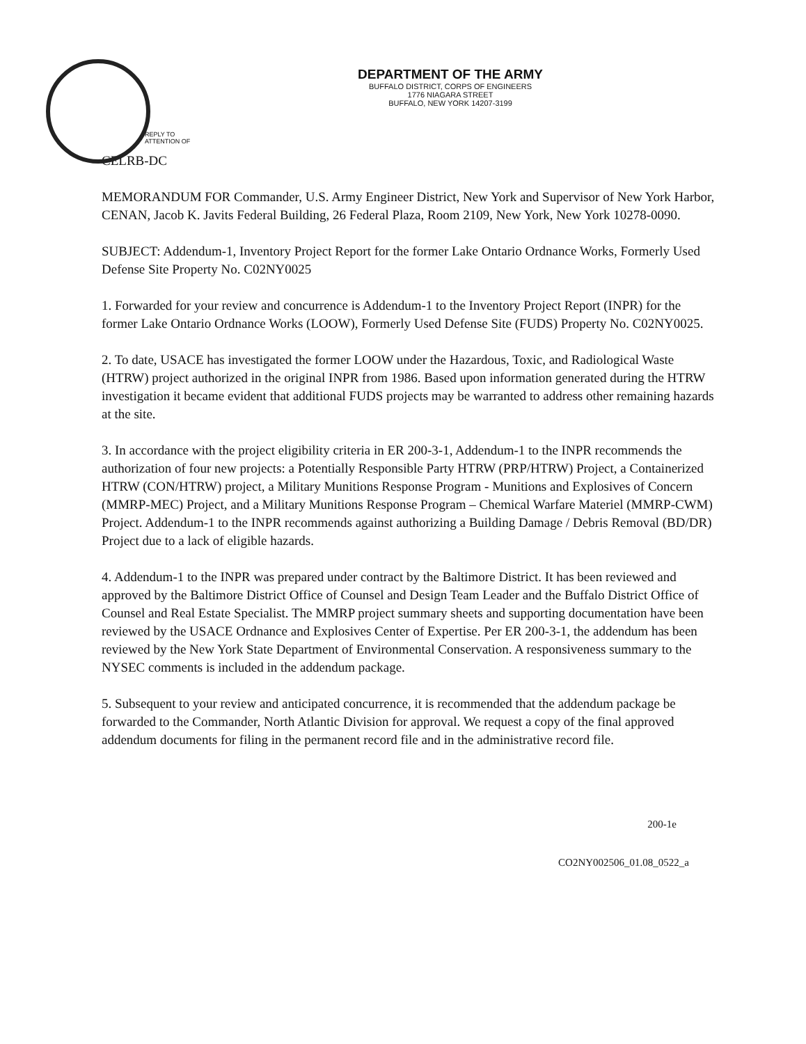DEPARTMENT OF THE ARMY
BUFFALO DISTRICT, CORPS OF ENGINEERS
1776 NIAGARA STREET
BUFFALO, NEW YORK 14207-3199
REPLY TO
ATTENTION OF
CELRB-DC
MEMORANDUM FOR Commander, U.S. Army Engineer District, New York and Supervisor of New York Harbor, CENAN, Jacob K. Javits Federal Building, 26 Federal Plaza, Room 2109, New York, New York 10278-0090.
SUBJECT: Addendum-1, Inventory Project Report for the former Lake Ontario Ordnance Works, Formerly Used Defense Site Property No. C02NY0025
1. Forwarded for your review and concurrence is Addendum-1 to the Inventory Project Report (INPR) for the former Lake Ontario Ordnance Works (LOOW), Formerly Used Defense Site (FUDS) Property No. C02NY0025.
2. To date, USACE has investigated the former LOOW under the Hazardous, Toxic, and Radiological Waste (HTRW) project authorized in the original INPR from 1986. Based upon information generated during the HTRW investigation it became evident that additional FUDS projects may be warranted to address other remaining hazards at the site.
3. In accordance with the project eligibility criteria in ER 200-3-1, Addendum-1 to the INPR recommends the authorization of four new projects: a Potentially Responsible Party HTRW (PRP/HTRW) Project, a Containerized HTRW (CON/HTRW) project, a Military Munitions Response Program - Munitions and Explosives of Concern (MMRP-MEC) Project, and a Military Munitions Response Program – Chemical Warfare Materiel (MMRP-CWM) Project. Addendum-1 to the INPR recommends against authorizing a Building Damage / Debris Removal (BD/DR) Project due to a lack of eligible hazards.
4. Addendum-1 to the INPR was prepared under contract by the Baltimore District. It has been reviewed and approved by the Baltimore District Office of Counsel and Design Team Leader and the Buffalo District Office of Counsel and Real Estate Specialist. The MMRP project summary sheets and supporting documentation have been reviewed by the USACE Ordnance and Explosives Center of Expertise. Per ER 200-3-1, the addendum has been reviewed by the New York State Department of Environmental Conservation. A responsiveness summary to the NYSEC comments is included in the addendum package.
5. Subsequent to your review and anticipated concurrence, it is recommended that the addendum package be forwarded to the Commander, North Atlantic Division for approval. We request a copy of the final approved addendum documents for filing in the permanent record file and in the administrative record file.
200-1e
CO2NY002506_01.08_0522_a